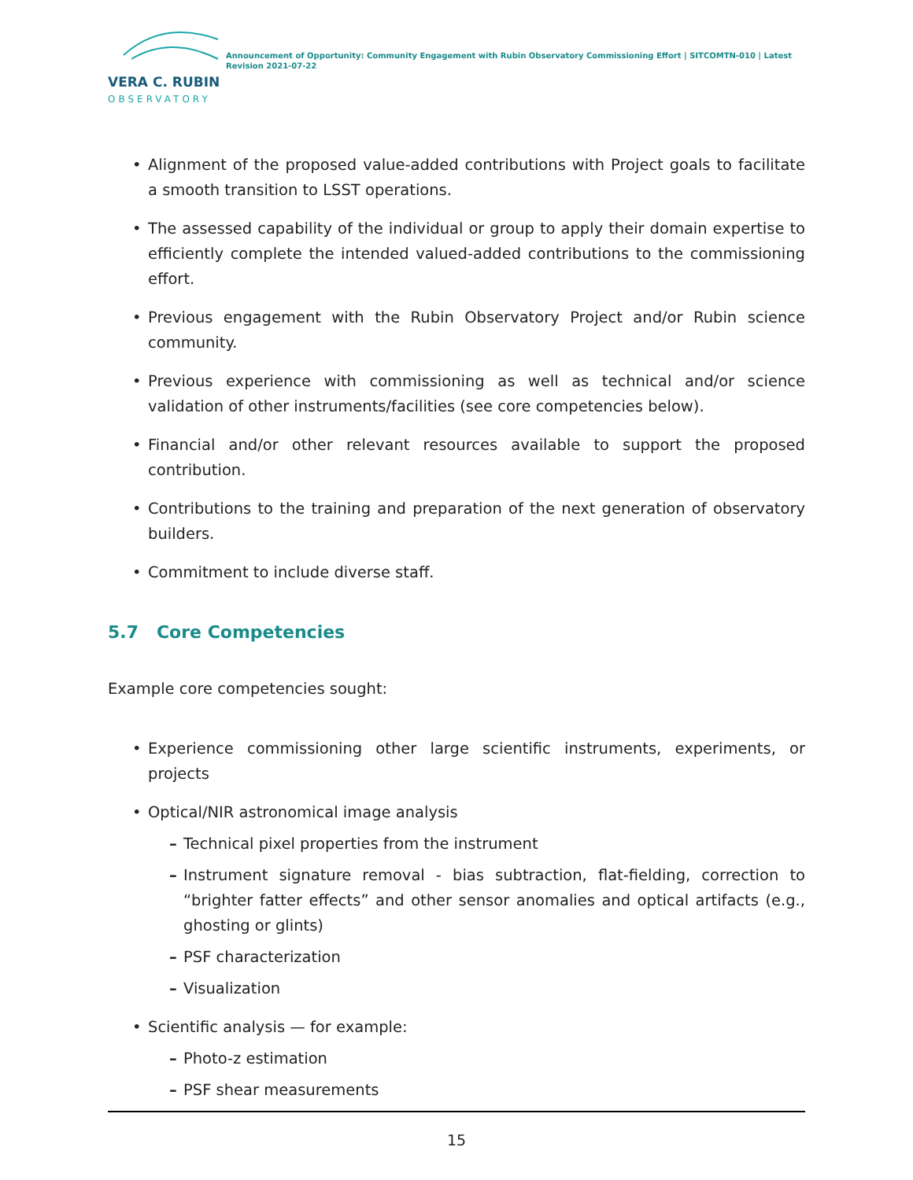VERA C. RUBIN
OBSERVATORY
Announcement of Opportunity: Community Engagement with Rubin Observatory Commissioning Effort | SITCOMTN-010 | Latest Revision 2021-07-22
• Alignment of the proposed value-added contributions with Project goals to facilitate a smooth transition to LSST operations.
• The assessed capability of the individual or group to apply their domain expertise to efficiently complete the intended valued-added contributions to the commissioning effort.
• Previous engagement with the Rubin Observatory Project and/or Rubin science community.
• Previous experience with commissioning as well as technical and/or science validation of other instruments/facilities (see core competencies below).
• Financial and/or other relevant resources available to support the proposed contribution.
• Contributions to the training and preparation of the next generation of observatory builders.
• Commitment to include diverse staff.
5.7 Core Competencies
Example core competencies sought:
• Experience commissioning other large scientific instruments, experiments, or projects
• Optical/NIR astronomical image analysis
– Technical pixel properties from the instrument
– Instrument signature removal - bias subtraction, flat-fielding, correction to “brighter fatter effects” and other sensor anomalies and optical artifacts (e.g., ghosting or glints)
– PSF characterization
– Visualization
• Scientific analysis — for example:
– Photo-z estimation
– PSF shear measurements
15